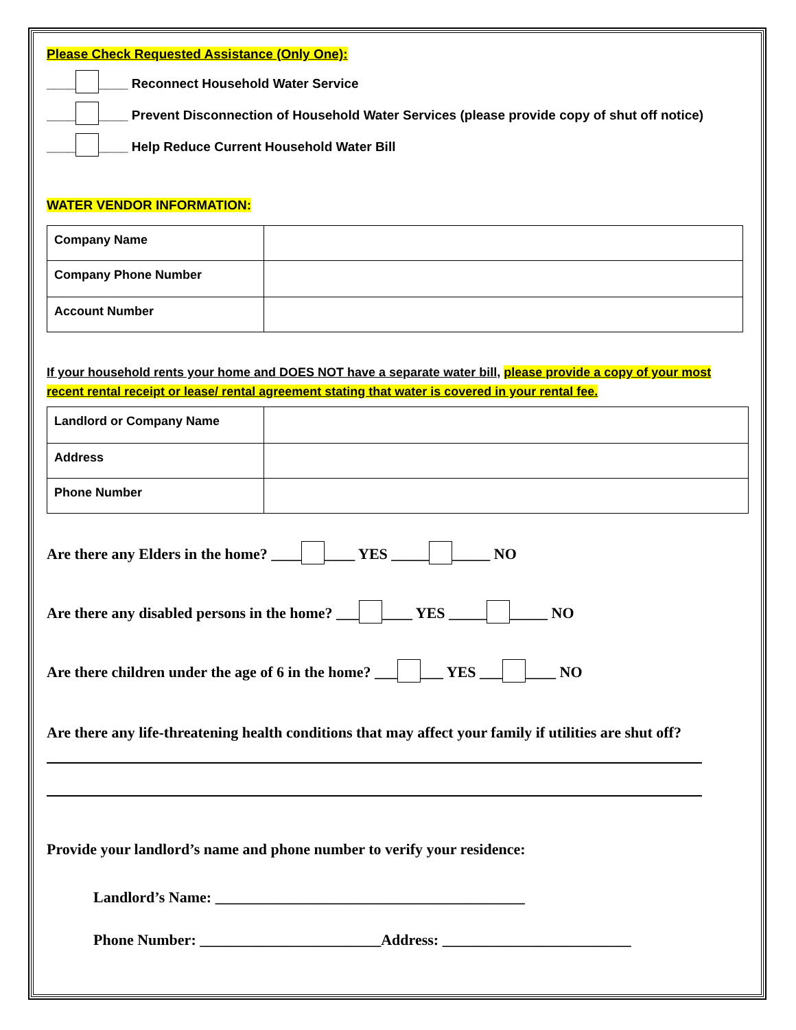Please Check Requested Assistance (Only One):
____ ____ Reconnect Household Water Service
____ ____ Prevent Disconnection of Household Water Services (please provide copy of shut off notice)
____ ____ Help Reduce Current Household Water Bill
WATER VENDOR INFORMATION:
| Company Name | |
| Company Phone Number | |
| Account Number | |
If your household rents your home and DOES NOT have a separate water bill, please provide a copy of your most recent rental receipt or lease/ rental agreement stating that water is covered in your rental fee.
| Landlord or Company Name | |
| Address | |
| Phone Number | |
Are there any Elders in the home? ____ ____ YES _____ _____ NO
Are there any disabled persons in the home? ___ ____ YES _____ _____ NO
Are there children under the age of 6 in the home? ___ ___ YES ___ ____ NO
Are there any life-threatening health conditions that may affect your family if utilities are shut off?
Provide your landlord’s name and phone number to verify your residence:
Landlord’s Name: _________________________________________
Phone Number: ________________________Address: _________________________